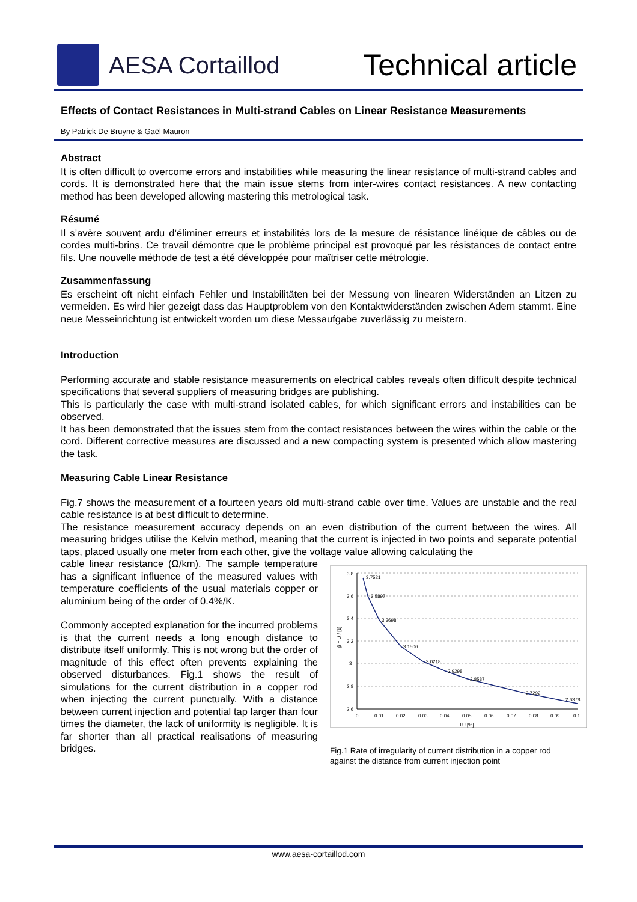AESA Cortaillod
Technical article
Effects of Contact Resistances in Multi-strand Cables on Linear Resistance Measurements
By Patrick De Bruyne & Gaël Mauron
Abstract
It is often difficult to overcome errors and instabilities while measuring the linear resistance of multi-strand cables and cords. It is demonstrated here that the main issue stems from inter-wires contact resistances. A new contacting method has been developed allowing mastering this metrological task.
Résumé
Il s’avère souvent ardu d’éliminer erreurs et instabilités lors de la mesure de résistance linéique de câbles ou de cordes multi-brins. Ce travail démontre que le problème principal est provoqué par les résistances de contact entre fils. Une nouvelle méthode de test a été développée pour maîtriser cette métrologie.
Zusammenfassung
Es erscheint oft nicht einfach Fehler und Instabilitäten bei der Messung von linearen Widerständen an Litzen zu vermeiden. Es wird hier gezeigt dass das Hauptproblem von den Kontaktwiderständen zwischen Adern stammt. Eine neue Messeinrichtung ist entwickelt worden um diese Messaufgabe zuverlässig zu meistern.
Introduction
Performing accurate and stable resistance measurements on electrical cables reveals often difficult despite technical specifications that several suppliers of measuring bridges are publishing.
This is particularly the case with multi-strand isolated cables, for which significant errors and instabilities can be observed.
It has been demonstrated that the issues stem from the contact resistances between the wires within the cable or the cord. Different corrective measures are discussed and a new compacting system is presented which allow mastering the task.
Measuring Cable Linear Resistance
Fig.7 shows the measurement of a fourteen years old multi-strand cable over time. Values are unstable and the real cable resistance is at best difficult to determine.
The resistance measurement accuracy depends on an even distribution of the current between the wires. All measuring bridges utilise the Kelvin method, meaning that the current is injected in two points and separate potential taps, placed usually one meter from each other, give the voltage value allowing calculating the
cable linear resistance (Ω/km). The sample temperature has a significant influence of the measured values with temperature coefficients of the usual materials copper or aluminium being of the order of 0.4%/K.
Commonly accepted explanation for the incurred problems is that the current needs a long enough distance to distribute itself uniformly. This is not wrong but the order of magnitude of this effect often prevents explaining the observed disturbances. Fig.1 shows the result of simulations for the current distribution in a copper rod when injecting the current punctually. With a distance between current injection and potential tap larger than four times the diameter, the lack of uniformity is negligible. It is far shorter than all practical realisations of measuring bridges.
3.8
3.6
3.4
3.2
3
2.8
2.6
0
0.01
0.02
0.03
0.04
0.05
0.06
0.07
0.08
0.09
0.1
TU [%]
3.7521
3.5897
3.3698
3.1506
3.0218
2.9298
2.8587
2.7292
2.6378
β = U / [1]
Fig.1 Rate of irregularity of current distribution in a copper rod against the distance from current injection point
www.aesa-cortaillod.com